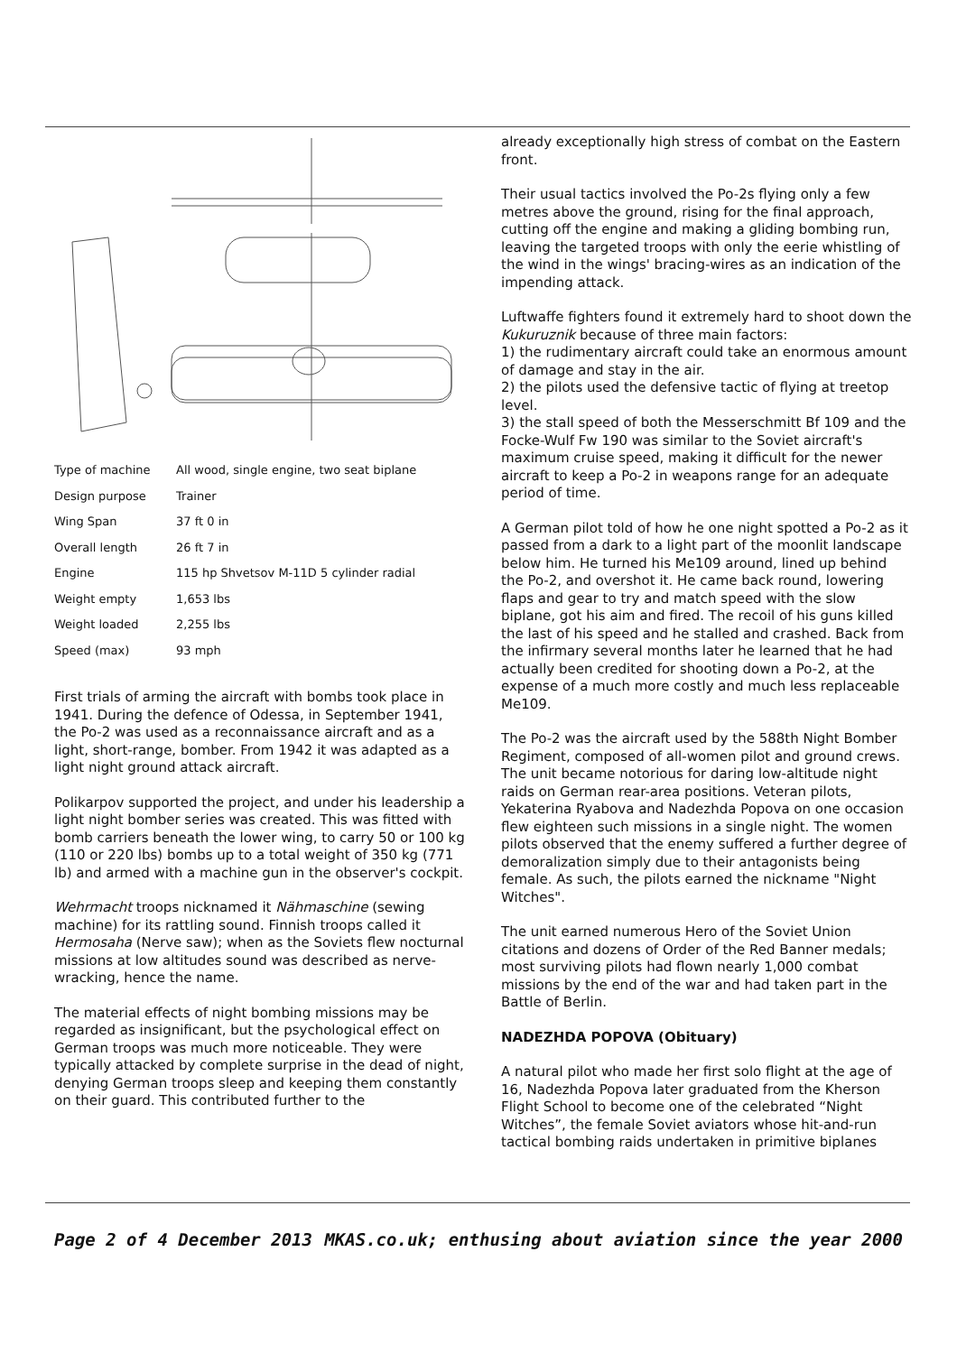| Type of machine | All wood, single engine, two seat biplane |
| Design purpose | Trainer |
| Wing Span | 37 ft 0 in |
| Overall length | 26 ft 7 in |
| Engine | 115 hp Shvetsov M-11D 5 cylinder radial |
| Weight empty | 1,653 lbs |
| Weight loaded | 2,255 lbs |
| Speed (max) | 93 mph |
First trials of arming the aircraft with bombs took place in 1941. During the defence of Odessa, in September 1941, the Po-2 was used as a reconnaissance aircraft and as a light, short-range, bomber. From 1942 it was adapted as a light night ground attack aircraft.
Polikarpov supported the project, and under his leadership a light night bomber series was created. This was fitted with bomb carriers beneath the lower wing, to carry 50 or 100 kg (110 or 220 lbs) bombs up to a total weight of 350 kg (771 lb) and armed with a machine gun in the observer's cockpit.
Wehrmacht troops nicknamed it Nähmaschine (sewing machine) for its rattling sound. Finnish troops called it Hermosaha (Nerve saw); when as the Soviets flew nocturnal missions at low altitudes sound was described as nerve-wracking, hence the name.
The material effects of night bombing missions may be regarded as insignificant, but the psychological effect on German troops was much more noticeable. They were typically attacked by complete surprise in the dead of night, denying German troops sleep and keeping them constantly on their guard. This contributed further to the
already exceptionally high stress of combat on the Eastern front.
Their usual tactics involved the Po-2s flying only a few metres above the ground, rising for the final approach, cutting off the engine and making a gliding bombing run, leaving the targeted troops with only the eerie whistling of the wind in the wings' bracing-wires as an indication of the impending attack.
Luftwaffe fighters found it extremely hard to shoot down the Kukuruznik because of three main factors:
1) the rudimentary aircraft could take an enormous amount of damage and stay in the air.
2) the pilots used the defensive tactic of flying at treetop level.
3) the stall speed of both the Messerschmitt Bf 109 and the Focke-Wulf Fw 190 was similar to the Soviet aircraft's maximum cruise speed, making it difficult for the newer aircraft to keep a Po-2 in weapons range for an adequate period of time.
A German pilot told of how he one night spotted a Po-2 as it passed from a dark to a light part of the moonlit landscape below him. He turned his Me109 around, lined up behind the Po-2, and overshot it. He came back round, lowering flaps and gear to try and match speed with the slow biplane, got his aim and fired. The recoil of his guns killed the last of his speed and he stalled and crashed. Back from the infirmary several months later he learned that he had actually been credited for shooting down a Po-2, at the expense of a much more costly and much less replaceable Me109.
The Po-2 was the aircraft used by the 588th Night Bomber Regiment, composed of all-women pilot and ground crews. The unit became notorious for daring low-altitude night raids on German rear-area positions. Veteran pilots, Yekaterina Ryabova and Nadezhda Popova on one occasion flew eighteen such missions in a single night. The women pilots observed that the enemy suffered a further degree of demoralization simply due to their antagonists being female. As such, the pilots earned the nickname "Night Witches".
The unit earned numerous Hero of the Soviet Union citations and dozens of Order of the Red Banner medals; most surviving pilots had flown nearly 1,000 combat missions by the end of the war and had taken part in the Battle of Berlin.
NADEZHDA POPOVA (Obituary)
A natural pilot who made her first solo flight at the age of 16, Nadezhda Popova later graduated from the Kherson Flight School to become one of the celebrated “Night Witches”, the female Soviet aviators whose hit-and-run tactical bombing raids undertaken in primitive biplanes
Page 2 of 4 December 2013 MKAS.co.uk; enthusing about aviation since the year 2000